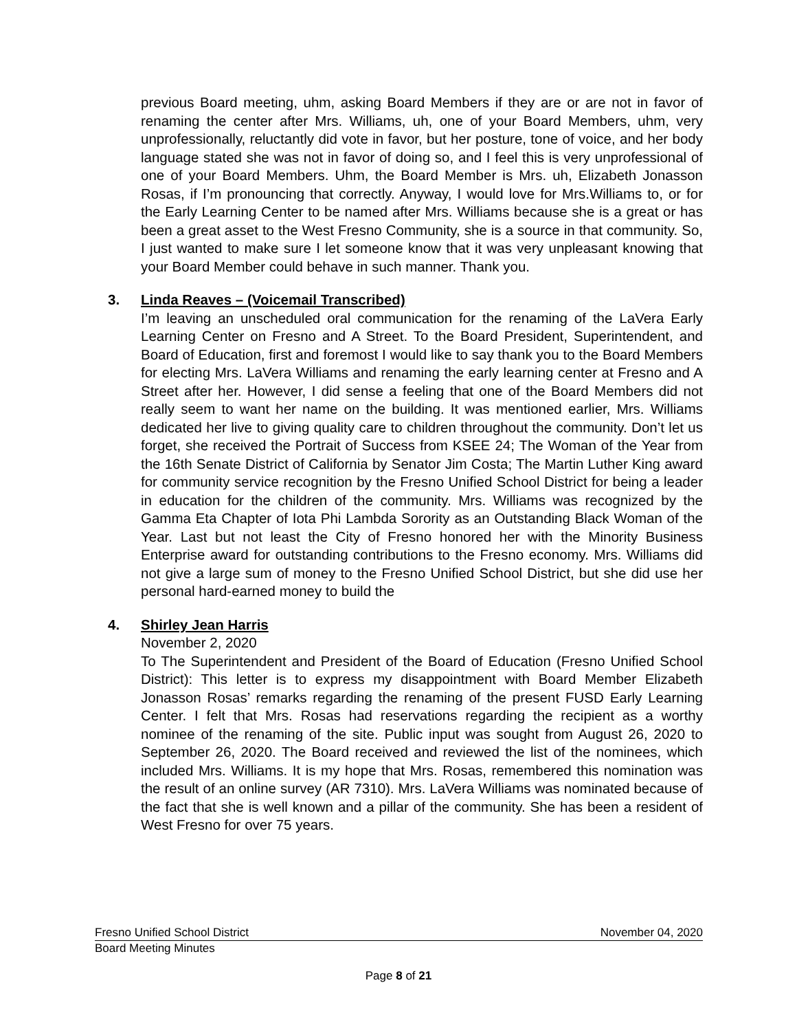previous Board meeting, uhm, asking Board Members if they are or are not in favor of renaming the center after Mrs. Williams, uh, one of your Board Members, uhm, very unprofessionally, reluctantly did vote in favor, but her posture, tone of voice, and her body language stated she was not in favor of doing so, and I feel this is very unprofessional of one of your Board Members. Uhm, the Board Member is Mrs. uh, Elizabeth Jonasson Rosas, if I’m pronouncing that correctly. Anyway, I would love for Mrs.Williams to, or for the Early Learning Center to be named after Mrs. Williams because she is a great or has been a great asset to the West Fresno Community, she is a source in that community. So, I just wanted to make sure I let someone know that it was very unpleasant knowing that your Board Member could behave in such manner. Thank you.
3. Linda Reaves – (Voicemail Transcribed)
I’m leaving an unscheduled oral communication for the renaming of the LaVera Early Learning Center on Fresno and A Street. To the Board President, Superintendent, and Board of Education, first and foremost I would like to say thank you to the Board Members for electing Mrs. LaVera Williams and renaming the early learning center at Fresno and A Street after her. However, I did sense a feeling that one of the Board Members did not really seem to want her name on the building. It was mentioned earlier, Mrs. Williams dedicated her live to giving quality care to children throughout the community. Don’t let us forget, she received the Portrait of Success from KSEE 24; The Woman of the Year from the 16th Senate District of California by Senator Jim Costa; The Martin Luther King award for community service recognition by the Fresno Unified School District for being a leader in education for the children of the community. Mrs. Williams was recognized by the Gamma Eta Chapter of Iota Phi Lambda Sorority as an Outstanding Black Woman of the Year. Last but not least the City of Fresno honored her with the Minority Business Enterprise award for outstanding contributions to the Fresno economy. Mrs. Williams did not give a large sum of money to the Fresno Unified School District, but she did use her personal hard-earned money to build the
4. Shirley Jean Harris
November 2, 2020
To The Superintendent and President of the Board of Education (Fresno Unified School District): This letter is to express my disappointment with Board Member Elizabeth Jonasson Rosas’ remarks regarding the renaming of the present FUSD Early Learning Center. I felt that Mrs. Rosas had reservations regarding the recipient as a worthy nominee of the renaming of the site. Public input was sought from August 26, 2020 to September 26, 2020. The Board received and reviewed the list of the nominees, which included Mrs. Williams. It is my hope that Mrs. Rosas, remembered this nomination was the result of an online survey (AR 7310). Mrs. LaVera Williams was nominated because of the fact that she is well known and a pillar of the community. She has been a resident of West Fresno for over 75 years.
Fresno Unified School District November 04, 2020
Board Meeting Minutes
Page 8 of 21